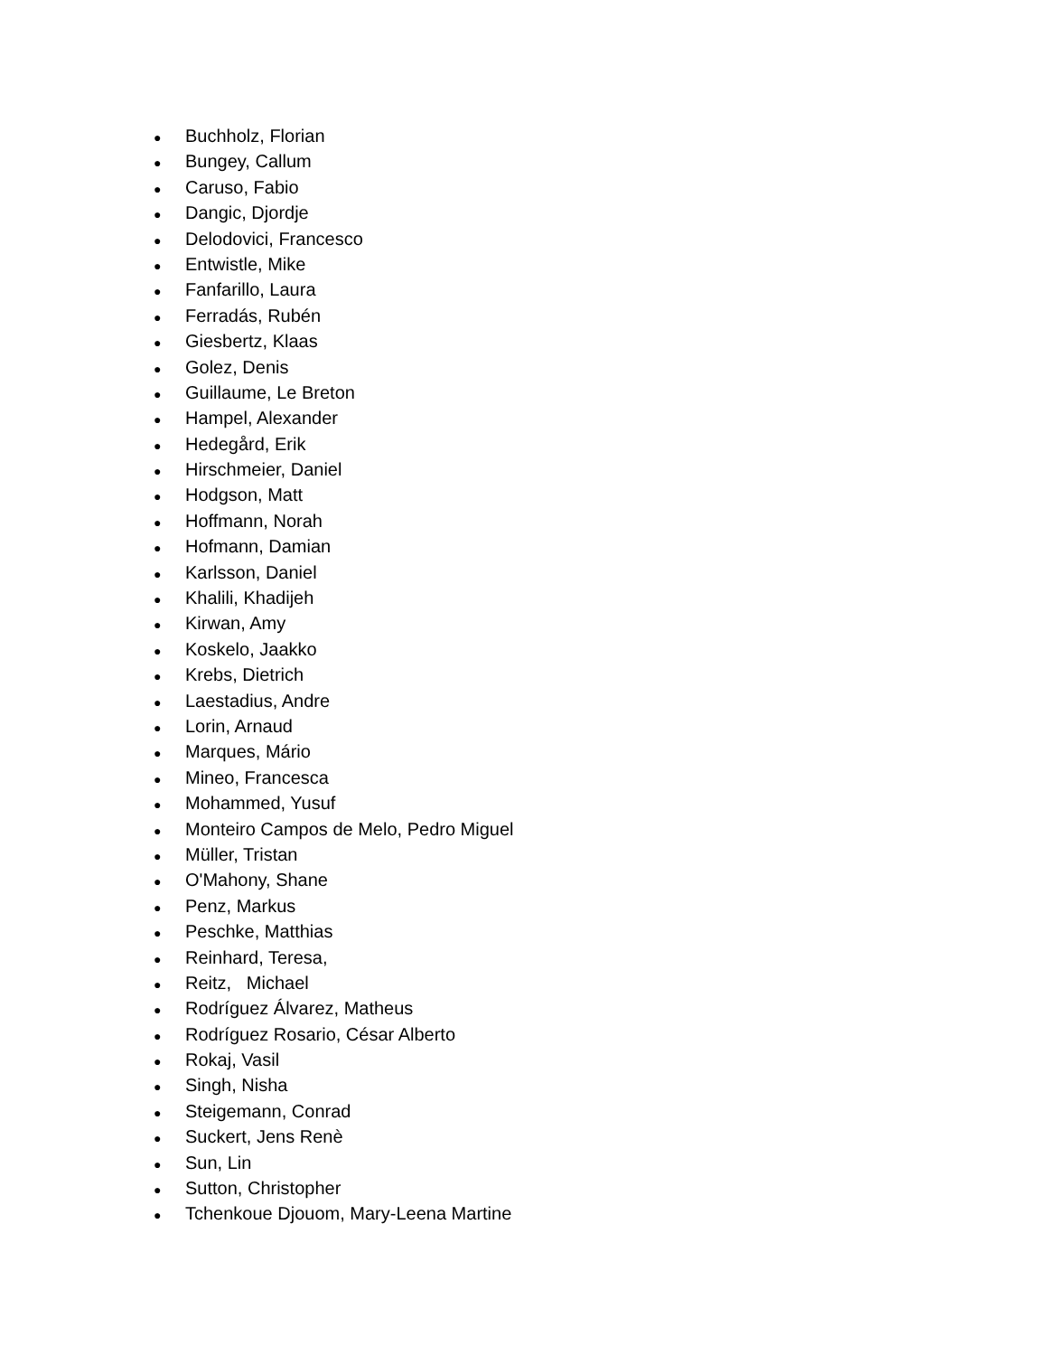● Buchholz, Florian
● Bungey, Callum
● Caruso, Fabio
● Dangic, Djordje
● Delodovici, Francesco
● Entwistle, Mike
● Fanfarillo, Laura
● Ferradás, Rubén
● Giesbertz, Klaas
● Golez, Denis
● Guillaume, Le Breton
● Hampel, Alexander
● Hedegård, Erik
● Hirschmeier, Daniel
● Hodgson, Matt
● Hoffmann, Norah
● Hofmann, Damian
● Karlsson, Daniel
● Khalili, Khadijeh
● Kirwan, Amy
● Koskelo, Jaakko
● Krebs, Dietrich
● Laestadius, Andre
● Lorin, Arnaud
● Marques, Mário
● Mineo, Francesca
● Mohammed, Yusuf
● Monteiro Campos de Melo, Pedro Miguel
● Müller, Tristan
● O'Mahony, Shane
● Penz, Markus
● Peschke, Matthias
● Reinhard, Teresa,
● Reitz, Michael
● Rodríguez Álvarez, Matheus
● Rodríguez Rosario, César Alberto
● Rokaj, Vasil
● Singh, Nisha
● Steigemann, Conrad
● Suckert, Jens Renè
● Sun, Lin
● Sutton, Christopher
● Tchenkoue Djouom, Mary-Leena Martine